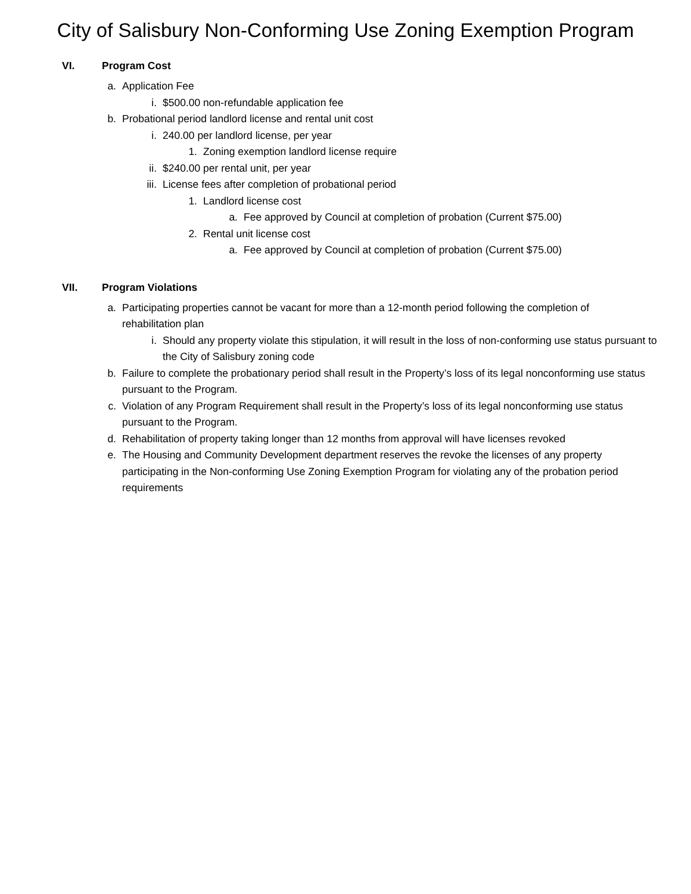City of Salisbury Non-Conforming Use Zoning Exemption Program
VI. Program Cost
a. Application Fee
i. $500.00 non-refundable application fee
b. Probational period landlord license and rental unit cost
i. 240.00 per landlord license, per year
1. Zoning exemption landlord license require
ii. $240.00 per rental unit, per year
iii. License fees after completion of probational period
1. Landlord license cost
a. Fee approved by Council at completion of probation (Current $75.00)
2. Rental unit license cost
a. Fee approved by Council at completion of probation (Current $75.00)
VII. Program Violations
a. Participating properties cannot be vacant for more than a 12-month period following the completion of rehabilitation plan
i. Should any property violate this stipulation, it will result in the loss of non-conforming use status pursuant to the City of Salisbury zoning code
b. Failure to complete the probationary period shall result in the Property’s loss of its legal nonconforming use status pursuant to the Program.
c. Violation of any Program Requirement shall result in the Property’s loss of its legal nonconforming use status pursuant to the Program.
d. Rehabilitation of property taking longer than 12 months from approval will have licenses revoked
e. The Housing and Community Development department reserves the revoke the licenses of any property participating in the Non-conforming Use Zoning Exemption Program for violating any of the probation period requirements